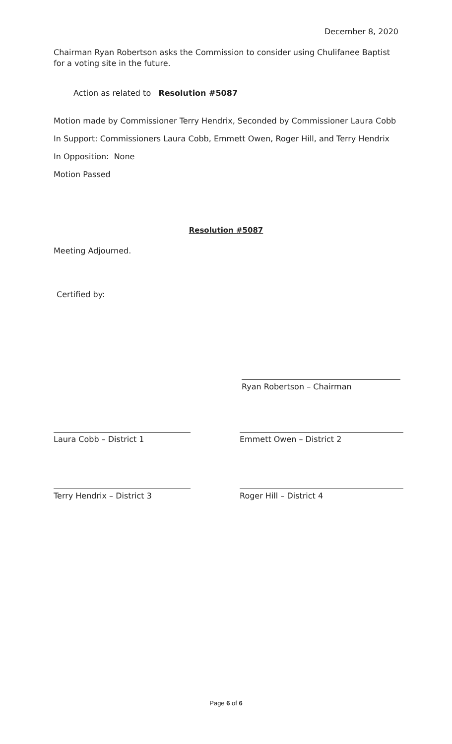December 8, 2020
Chairman Ryan Robertson asks the Commission to consider using Chulifanee Baptist for a voting site in the future.
Action as related to Resolution #5087
Motion made by Commissioner Terry Hendrix, Seconded by Commissioner Laura Cobb
In Support: Commissioners Laura Cobb, Emmett Owen, Roger Hill, and Terry Hendrix
In Opposition: None
Motion Passed
Resolution #5087
Meeting Adjourned.
Certified by:
Ryan Robertson – Chairman
Laura Cobb – District 1 Emmett Owen – District 2
Terry Hendrix – District 3 Roger Hill – District 4
Page 6 of 6